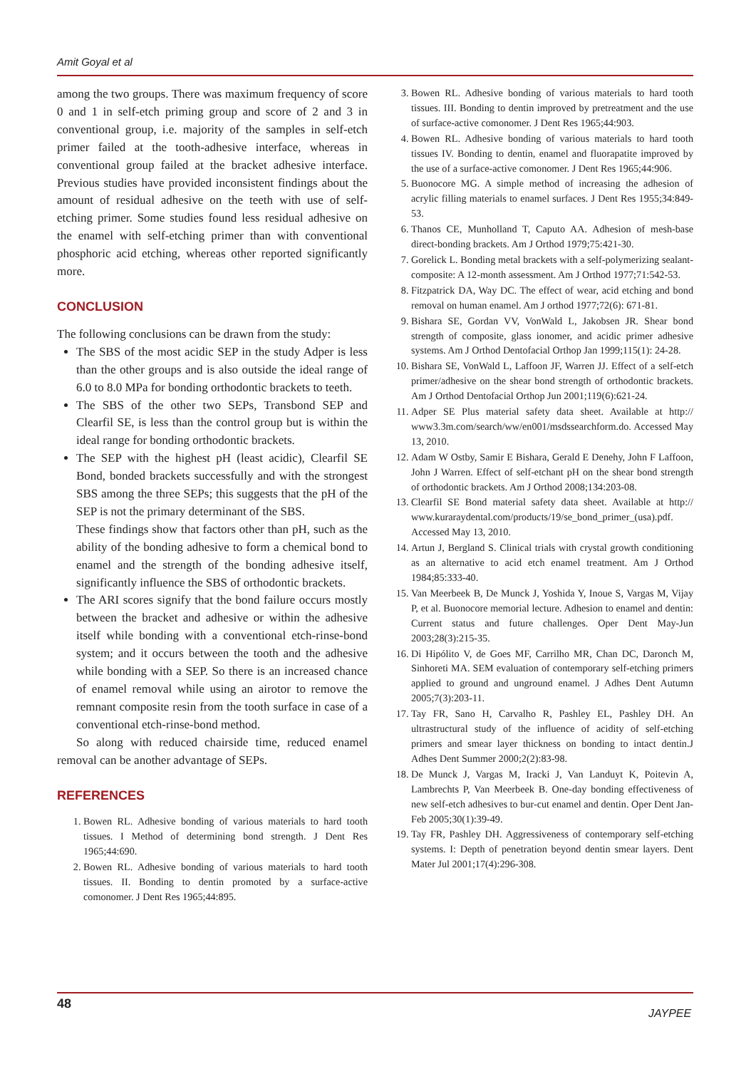Amit Goyal et al
among the two groups. There was maximum frequency of score 0 and 1 in self-etch priming group and score of 2 and 3 in conventional group, i.e. majority of the samples in self-etch primer failed at the tooth-adhesive interface, whereas in conventional group failed at the bracket adhesive interface. Previous studies have provided inconsistent findings about the amount of residual adhesive on the teeth with use of self-etching primer. Some studies found less residual adhesive on the enamel with self-etching primer than with conventional phosphoric acid etching, whereas other reported significantly more.
CONCLUSION
The following conclusions can be drawn from the study:
The SBS of the most acidic SEP in the study Adper is less than the other groups and is also outside the ideal range of 6.0 to 8.0 MPa for bonding orthodontic brackets to teeth.
The SBS of the other two SEPs, Transbond SEP and Clearfil SE, is less than the control group but is within the ideal range for bonding orthodontic brackets.
The SEP with the highest pH (least acidic), Clearfil SE Bond, bonded brackets successfully and with the strongest SBS among the three SEPs; this suggests that the pH of the SEP is not the primary determinant of the SBS.
These findings show that factors other than pH, such as the ability of the bonding adhesive to form a chemical bond to enamel and the strength of the bonding adhesive itself, significantly influence the SBS of orthodontic brackets.
The ARI scores signify that the bond failure occurs mostly between the bracket and adhesive or within the adhesive itself while bonding with a conventional etch-rinse-bond system; and it occurs between the tooth and the adhesive while bonding with a SEP. So there is an increased chance of enamel removal while using an airotor to remove the remnant composite resin from the tooth surface in case of a conventional etch-rinse-bond method.
So along with reduced chairside time, reduced enamel removal can be another advantage of SEPs.
REFERENCES
1. Bowen RL. Adhesive bonding of various materials to hard tooth tissues. I Method of determining bond strength. J Dent Res 1965;44:690.
2. Bowen RL. Adhesive bonding of various materials to hard tooth tissues. II. Bonding to dentin promoted by a surface-active comonomer. J Dent Res 1965;44:895.
3. Bowen RL. Adhesive bonding of various materials to hard tooth tissues. III. Bonding to dentin improved by pretreatment and the use of surface-active comonomer. J Dent Res 1965;44:903.
4. Bowen RL. Adhesive bonding of various materials to hard tooth tissues IV. Bonding to dentin, enamel and fluorapatite improved by the use of a surface-active comonomer. J Dent Res 1965;44:906.
5. Buonocore MG. A simple method of increasing the adhesion of acrylic filling materials to enamel surfaces. J Dent Res 1955;34:849-53.
6. Thanos CE, Munholland T, Caputo AA. Adhesion of mesh-base direct-bonding brackets. Am J Orthod 1979;75:421-30.
7. Gorelick L. Bonding metal brackets with a self-polymerizing sealant-composite: A 12-month assessment. Am J Orthod 1977;71:542-53.
8. Fitzpatrick DA, Way DC. The effect of wear, acid etching and bond removal on human enamel. Am J orthod 1977;72(6): 671-81.
9. Bishara SE, Gordan VV, VonWald L, Jakobsen JR. Shear bond strength of composite, glass ionomer, and acidic primer adhesive systems. Am J Orthod Dentofacial Orthop Jan 1999;115(1): 24-28.
10. Bishara SE, VonWald L, Laffoon JF, Warren JJ. Effect of a self-etch primer/adhesive on the shear bond strength of orthodontic brackets. Am J Orthod Dentofacial Orthop Jun 2001;119(6):621-24.
11. Adper SE Plus material safety data sheet. Available at http:// www3.3m.com/search/ww/en001/msdssearchform.do. Accessed May 13, 2010.
12. Adam W Ostby, Samir E Bishara, Gerald E Denehy, John F Laffoon, John J Warren. Effect of self-etchant pH on the shear bond strength of orthodontic brackets. Am J Orthod 2008;134:203-08.
13. Clearfil SE Bond material safety data sheet. Available at http:// www.kuraraydental.com/products/19/se_bond_primer_(usa).pdf. Accessed May 13, 2010.
14. Artun J, Bergland S. Clinical trials with crystal growth conditioning as an alternative to acid etch enamel treatment. Am J Orthod 1984;85:333-40.
15. Van Meerbeek B, De Munck J, Yoshida Y, Inoue S, Vargas M, Vijay P, et al. Buonocore memorial lecture. Adhesion to enamel and dentin: Current status and future challenges. Oper Dent May-Jun 2003;28(3):215-35.
16. Di Hipólito V, de Goes MF, Carrilho MR, Chan DC, Daronch M, Sinhoreti MA. SEM evaluation of contemporary self-etching primers applied to ground and unground enamel. J Adhes Dent Autumn 2005;7(3):203-11.
17. Tay FR, Sano H, Carvalho R, Pashley EL, Pashley DH. An ultrastructural study of the influence of acidity of self-etching primers and smear layer thickness on bonding to intact dentin.J Adhes Dent Summer 2000;2(2):83-98.
18. De Munck J, Vargas M, Iracki J, Van Landuyt K, Poitevin A, Lambrechts P, Van Meerbeek B. One-day bonding effectiveness of new self-etch adhesives to bur-cut enamel and dentin. Oper Dent Jan-Feb 2005;30(1):39-49.
19. Tay FR, Pashley DH. Aggressiveness of contemporary self-etching systems. I: Depth of penetration beyond dentin smear layers. Dent Mater Jul 2001;17(4):296-308.
48
JAYPEE